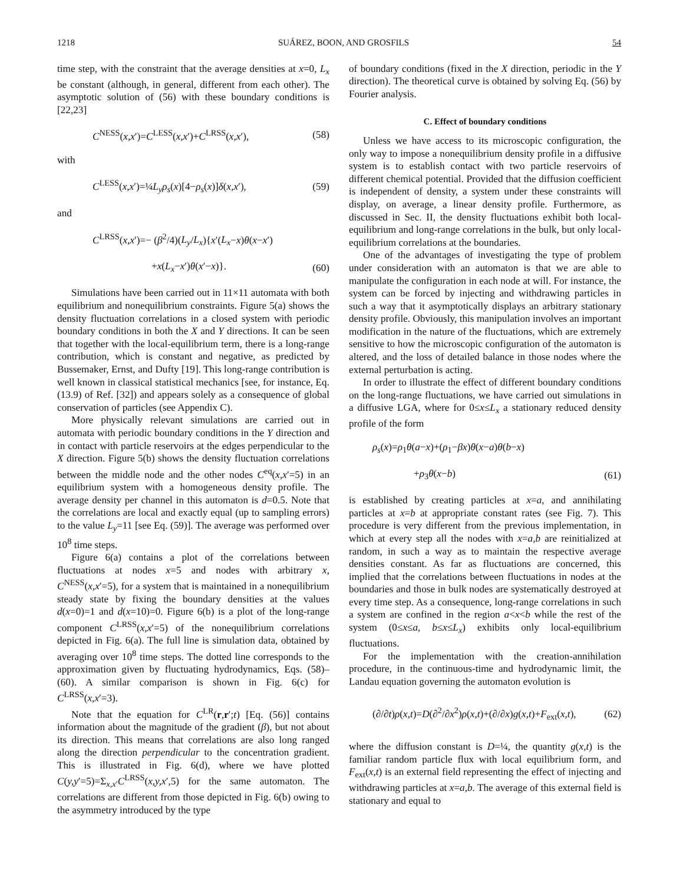1218 SUÁREZ, BOON, AND GROSFILS 54
time step, with the constraint that the average densities at x=0, L<sub>x</sub> be constant (although, in general, different from each other). The asymptotic solution of (56) with these boundary conditions is [22,23]
C<sup>NESS</sup>(x,x′)=C<sup>LESS</sup>(x,x′)+C<sup>LRSS</sup>(x,x′), (58)
with
C<sup>LESS</sup>(x,x′)=¼L<sub>y</sub>ρ<sub>s</sub>(x)[4−ρ<sub>s</sub>(x)]δ(x,x′), (59)
and
C<sup>LRSS</sup>(x,x′)=− (β<sup>2</sup>/4)(L<sub>y</sub>/L<sub>x</sub>){x′(L<sub>x</sub>−x)θ(x−x′)
+x(L<sub>x</sub>−x′)θ(x′−x)}. (60)
Simulations have been carried out in 11×11 automata with both equilibrium and nonequilibrium constraints. Figure 5(a) shows the density fluctuation correlations in a closed system with periodic boundary conditions in both the X and Y directions. It can be seen that together with the local-equilibrium term, there is a long-range contribution, which is constant and negative, as predicted by Bussemaker, Ernst, and Dufty [19]. This long-range contribution is well known in classical statistical mechanics [see, for instance, Eq. (13.9) of Ref. [32]) and appears solely as a consequence of global conservation of particles (see Appendix C).
More physically relevant simulations are carried out in automata with periodic boundary conditions in the Y direction and in contact with particle reservoirs at the edges perpendicular to the X direction. Figure 5(b) shows the density fluctuation correlations between the middle node and the other nodes C<sup>eq</sup>(x,x′=5) in an equilibrium system with a homogeneous density profile. The average density per channel in this automaton is d=0.5. Note that the correlations are local and exactly equal (up to sampling errors) to the value L<sub>y</sub>=11 [see Eq. (59)]. The average was performed over 10<sup>8</sup> time steps.
Figure 6(a) contains a plot of the correlations between fluctuations at nodes x=5 and nodes with arbitrary x, C<sup>NESS</sup>(x,x′=5), for a system that is maintained in a nonequilibrium steady state by fixing the boundary densities at the values d(x=0)=1 and d(x=10)=0. Figure 6(b) is a plot of the long-range component C<sup>LRSS</sup>(x,x′=5) of the nonequilibrium correlations depicted in Fig. 6(a). The full line is simulation data, obtained by averaging over 10<sup>8</sup> time steps. The dotted line corresponds to the approximation given by fluctuating hydrodynamics, Eqs. (58)–(60). A similar comparison is shown in Fig. 6(c) for C<sup>LRSS</sup>(x,x′=3).
Note that the equation for C<sup>LR</sup>(r,r′;t) [Eq. (56)] contains information about the magnitude of the gradient (β), but not about its direction. This means that correlations are also long ranged along the direction perpendicular to the concentration gradient. This is illustrated in Fig. 6(d), where we have plotted C(y,y′=5)=Σ<sub>x,x′</sub>C<sup>LRSS</sup>(x,y,x′,5) for the same automaton. The correlations are different from those depicted in Fig. 6(b) owing to the asymmetry introduced by the type
of boundary conditions (fixed in the X direction, periodic in the Y direction). The theoretical curve is obtained by solving Eq. (56) by Fourier analysis.
C. Effect of boundary conditions
Unless we have access to its microscopic configuration, the only way to impose a nonequilibrium density profile in a diffusive system is to establish contact with two particle reservoirs of different chemical potential. Provided that the diffusion coefficient is independent of density, a system under these constraints will display, on average, a linear density profile. Furthermore, as discussed in Sec. II, the density fluctuations exhibit both local-equilibrium and long-range correlations in the bulk, but only local-equilibrium correlations at the boundaries.
One of the advantages of investigating the type of problem under consideration with an automaton is that we are able to manipulate the configuration in each node at will. For instance, the system can be forced by injecting and withdrawing particles in such a way that it asymptotically displays an arbitrary stationary density profile. Obviously, this manipulation involves an important modification in the nature of the fluctuations, which are extremely sensitive to how the microscopic configuration of the automaton is altered, and the loss of detailed balance in those nodes where the external perturbation is acting.
In order to illustrate the effect of different boundary conditions on the long-range fluctuations, we have carried out simulations in a diffusive LGA, where for 0≤x≤L<sub>x</sub> a stationary reduced density profile of the form
ρ<sub>s</sub>(x)=ρ<sub>1</sub>θ(a−x)+(ρ<sub>1</sub>−βx)θ(x−a)θ(b−x)
+ρ<sub>3</sub>θ(x−b) (61)
is established by creating particles at x=a, and annihilating particles at x=b at appropriate constant rates (see Fig. 7). This procedure is very different from the previous implementation, in which at every step all the nodes with x=a,b are reinitialized at random, in such a way as to maintain the respective average densities constant. As far as fluctuations are concerned, this implied that the correlations between fluctuations in nodes at the boundaries and those in bulk nodes are systematically destroyed at every time step. As a consequence, long-range correlations in such a system are confined in the region a<x<b while the rest of the system (0≤x≤a, b≤x≤L<sub>x</sub>) exhibits only local-equilibrium fluctuations.
For the implementation with the creation-annihilation procedure, in the continuous-time and hydrodynamic limit, the Landau equation governing the automaton evolution is
(∂/∂t)ρ(x,t)=D(∂<sup>2</sup>/∂x<sup>2</sup>)ρ(x,t)+(∂/∂x)g(x,t)+F<sub>ext</sub>(x,t), (62)
where the diffusion constant is D=¼, the quantity g(x,t) is the familiar random particle flux with local equilibrium form, and F<sub>ext</sub>(x,t) is an external field representing the effect of injecting and withdrawing particles at x=a,b. The average of this external field is stationary and equal to